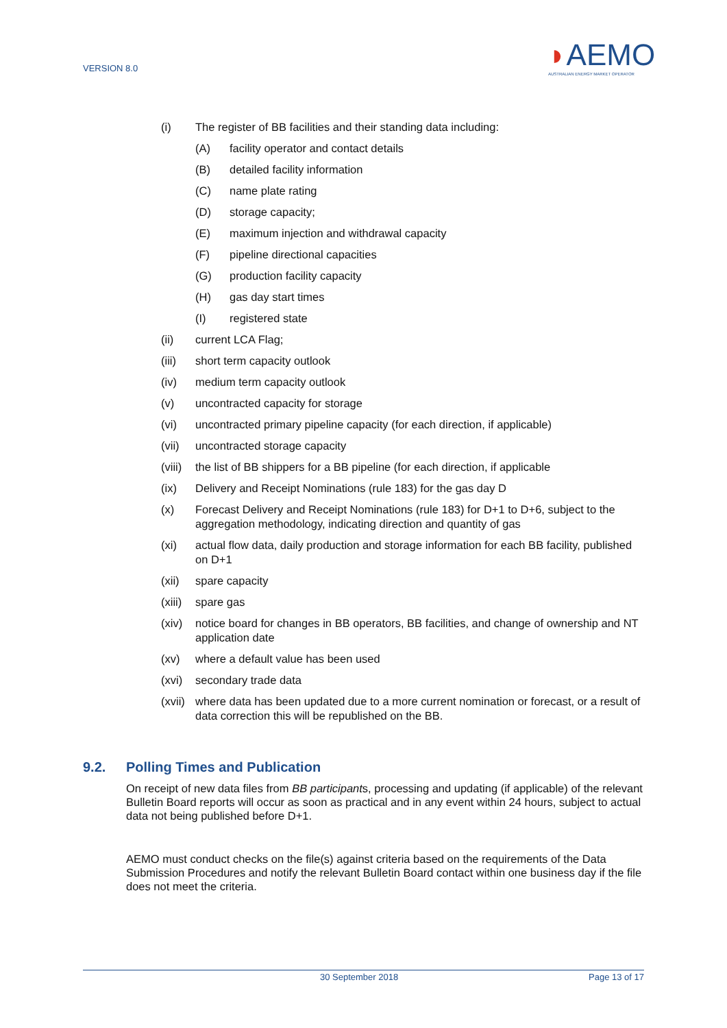VERSION 8.0
◗AEMO
AUSTRALIAN ENERGY MARKET OPERATOR
(i) The register of BB facilities and their standing data including:
(A) facility operator and contact details
(B) detailed facility information
(C) name plate rating
(D) storage capacity;
(E) maximum injection and withdrawal capacity
(F) pipeline directional capacities
(G) production facility capacity
(H) gas day start times
(I) registered state
(ii) current LCA Flag;
(iii) short term capacity outlook
(iv) medium term capacity outlook
(v) uncontracted capacity for storage
(vi) uncontracted primary pipeline capacity (for each direction, if applicable)
(vii) uncontracted storage capacity
(viii) the list of BB shippers for a BB pipeline (for each direction, if applicable
(ix) Delivery and Receipt Nominations (rule 183) for the gas day D
(x) Forecast Delivery and Receipt Nominations (rule 183) for D+1 to D+6, subject to the aggregation methodology, indicating direction and quantity of gas
(xi) actual flow data, daily production and storage information for each BB facility, published on D+1
(xii) spare capacity
(xiii) spare gas
(xiv) notice board for changes in BB operators, BB facilities, and change of ownership and NT application date
(xv) where a default value has been used
(xvi) secondary trade data
(xvii) where data has been updated due to a more current nomination or forecast, or a result of data correction this will be republished on the BB.
9.2. Polling Times and Publication
On receipt of new data files from BB participants, processing and updating (if applicable) of the relevant Bulletin Board reports will occur as soon as practical and in any event within 24 hours, subject to actual data not being published before D+1.
AEMO must conduct checks on the file(s) against criteria based on the requirements of the Data Submission Procedures and notify the relevant Bulletin Board contact within one business day if the file does not meet the criteria.
30 September 2018 Page 13 of 17